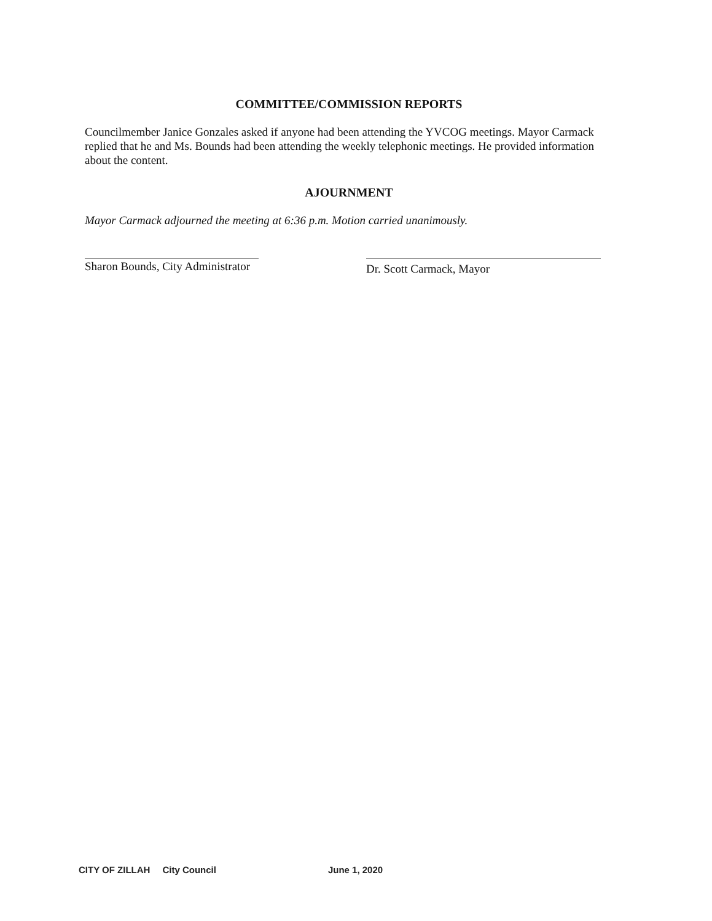COMMITTEE/COMMISSION REPORTS
Councilmember Janice Gonzales asked if anyone had been attending the YVCOG meetings. Mayor Carmack replied that he and Ms. Bounds had been attending the weekly telephonic meetings. He provided information about the content.
AJOURNMENT
Mayor Carmack adjourned the meeting at 6:36 p.m. Motion carried unanimously.
Sharon Bounds, City Administrator
Dr. Scott Carmack, Mayor
CITY OF ZILLAH City Council June 1, 2020